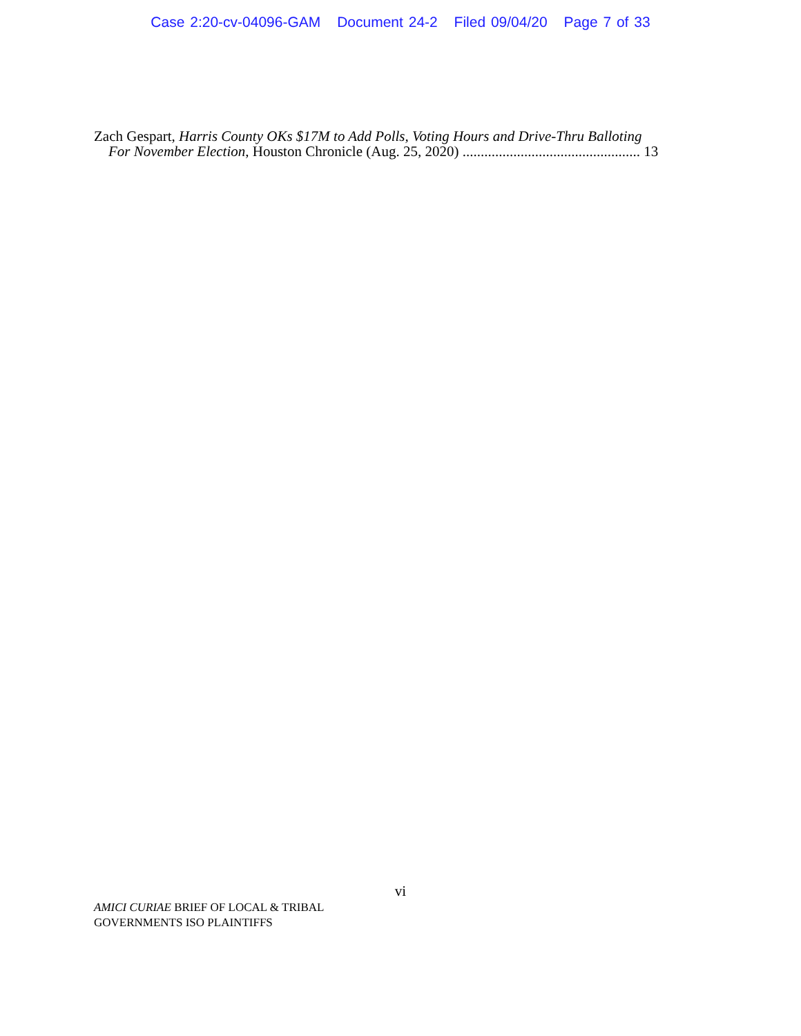Case 2:20-cv-04096-GAM Document 24-2 Filed 09/04/20 Page 7 of 33
Zach Gespart, Harris County OKs $17M to Add Polls, Voting Hours and Drive-Thru Balloting
For November Election, Houston Chronicle (Aug. 25, 2020) ................................................. 13
vi
AMICI CURIAE BRIEF OF LOCAL & TRIBAL
GOVERNMENTS ISO PLAINTIFFS